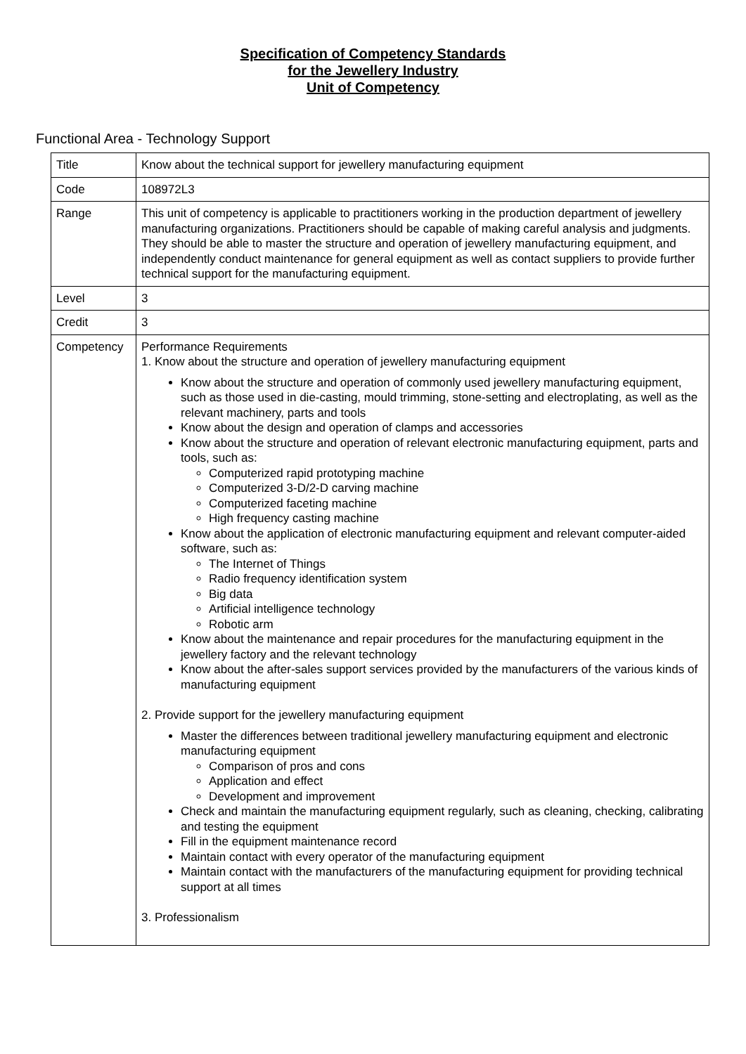Specification of Competency Standards
for the Jewellery Industry
Unit of Competency
Functional Area - Technology Support
| Title | Know about the technical support for jewellery manufacturing equipment |
| Code | 108972L3 |
| Range | This unit of competency is applicable to practitioners working in the production department of jewellery manufacturing organizations. Practitioners should be capable of making careful analysis and judgments. They should be able to master the structure and operation of jewellery manufacturing equipment, and independently conduct maintenance for general equipment as well as contact suppliers to provide further technical support for the manufacturing equipment. |
| Level | 3 |
| Credit | 3 |
| Competency | Performance Requirements 1. Know about the structure and operation of jewellery manufacturing equipment Know about the structure and operation of commonly used jewellery manufacturing equipment, such as those used in die-casting, mould trimming, stone-setting and electroplating, as well as the relevant machinery, parts and tools Know about the design and operation of clamps and accessories Know about the structure and operation of relevant electronic manufacturing equipment, parts and tools, such as: Computerized rapid prototyping machine Computerized 3-D/2-D carving machine Computerized faceting machine High frequency casting machine Know about the application of electronic manufacturing equipment and relevant computer-aided software, such as: The Internet of Things Radio frequency identification system Big data Artificial intelligence technology Robotic arm Know about the maintenance and repair procedures for the manufacturing equipment in the jewellery factory and the relevant technology Know about the after-sales support services provided by the manufacturers of the various kinds of manufacturing equipment 2. Provide support for the jewellery manufacturing equipment Master the differences between traditional jewellery manufacturing equipment and electronic manufacturing equipment Comparison of pros and cons Application and effect Development and improvement Check and maintain the manufacturing equipment regularly, such as cleaning, checking, calibrating and testing the equipment Fill in the equipment maintenance record Maintain contact with every operator of the manufacturing equipment Maintain contact with the manufacturers of the manufacturing equipment for providing technical support at all times 3. Professionalism |